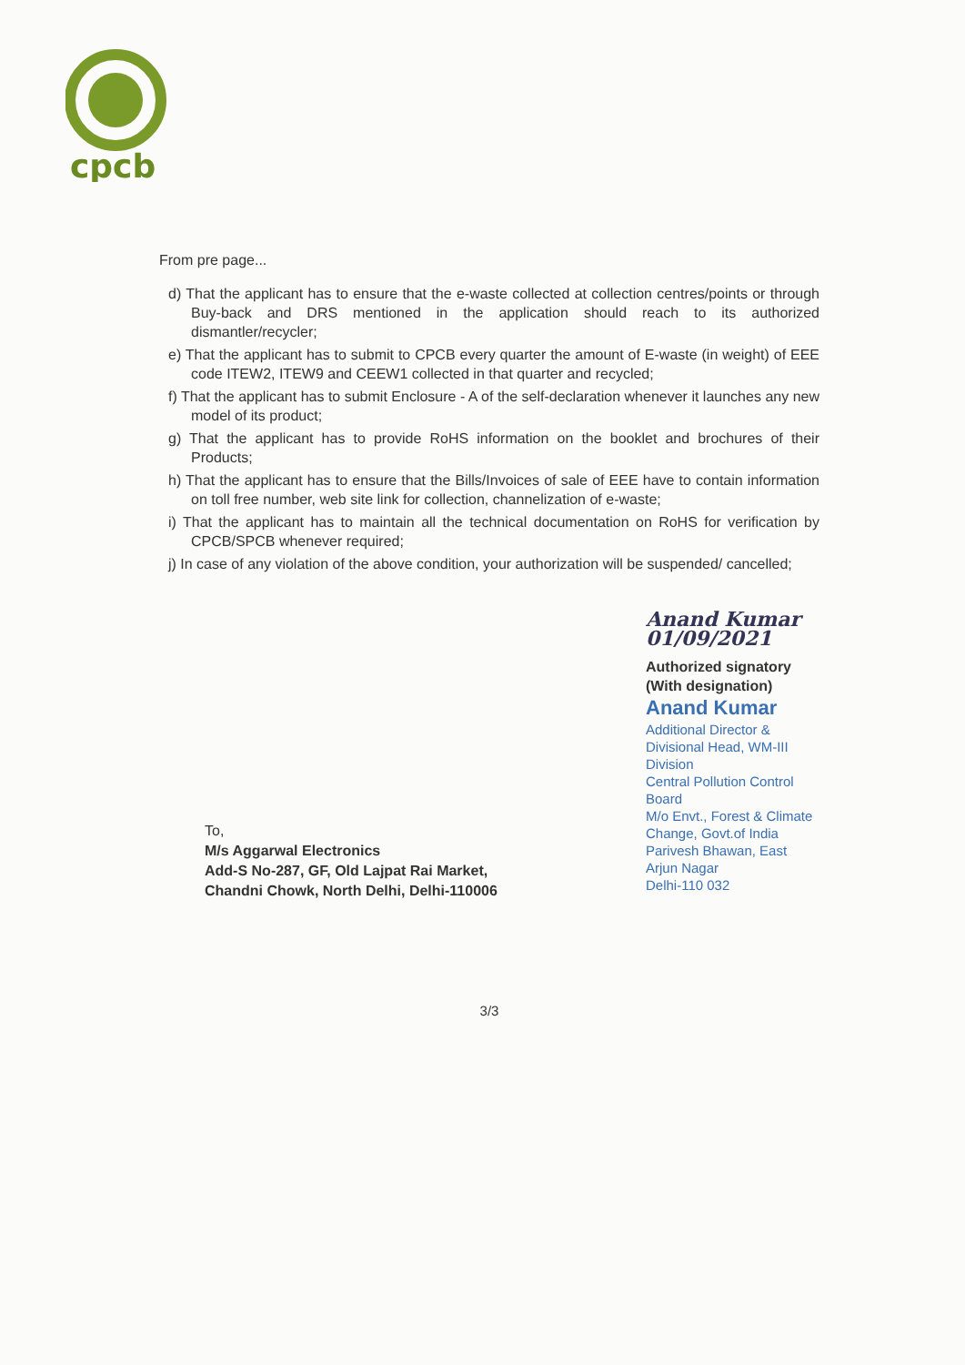cpcb
From pre page...
d) That the applicant has to ensure that the e-waste collected at collection centres/points or through Buy-back and DRS mentioned in the application should reach to its authorized dismantler/recycler;
e) That the applicant has to submit to CPCB every quarter the amount of E-waste (in weight) of EEE code ITEW2, ITEW9 and CEEW1 collected in that quarter and recycled;
f) That the applicant has to submit Enclosure - A of the self-declaration whenever it launches any new model of its product;
g) That the applicant has to provide RoHS information on the booklet and brochures of their Products;
h) That the applicant has to ensure that the Bills/Invoices of sale of EEE have to contain information on toll free number, web site link for collection, channelization of e-waste;
i) That the applicant has to maintain all the technical documentation on RoHS for verification by CPCB/SPCB whenever required;
j) In case of any violation of the above condition, your authorization will be suspended/ cancelled;
Anand Kumar 01/09/2021
Authorized signatory
(With designation)
Anand Kumar
Additional Director &
Divisional Head, WM-III Division
Central Pollution Control Board
M/o Envt., Forest & Climate Change, Govt.of India
Parivesh Bhawan, East Arjun Nagar
Delhi-110 032
To,
M/s Aggarwal Electronics
Add-S No-287, GF, Old Lajpat Rai Market,
Chandni Chowk, North Delhi, Delhi-110006
3/3